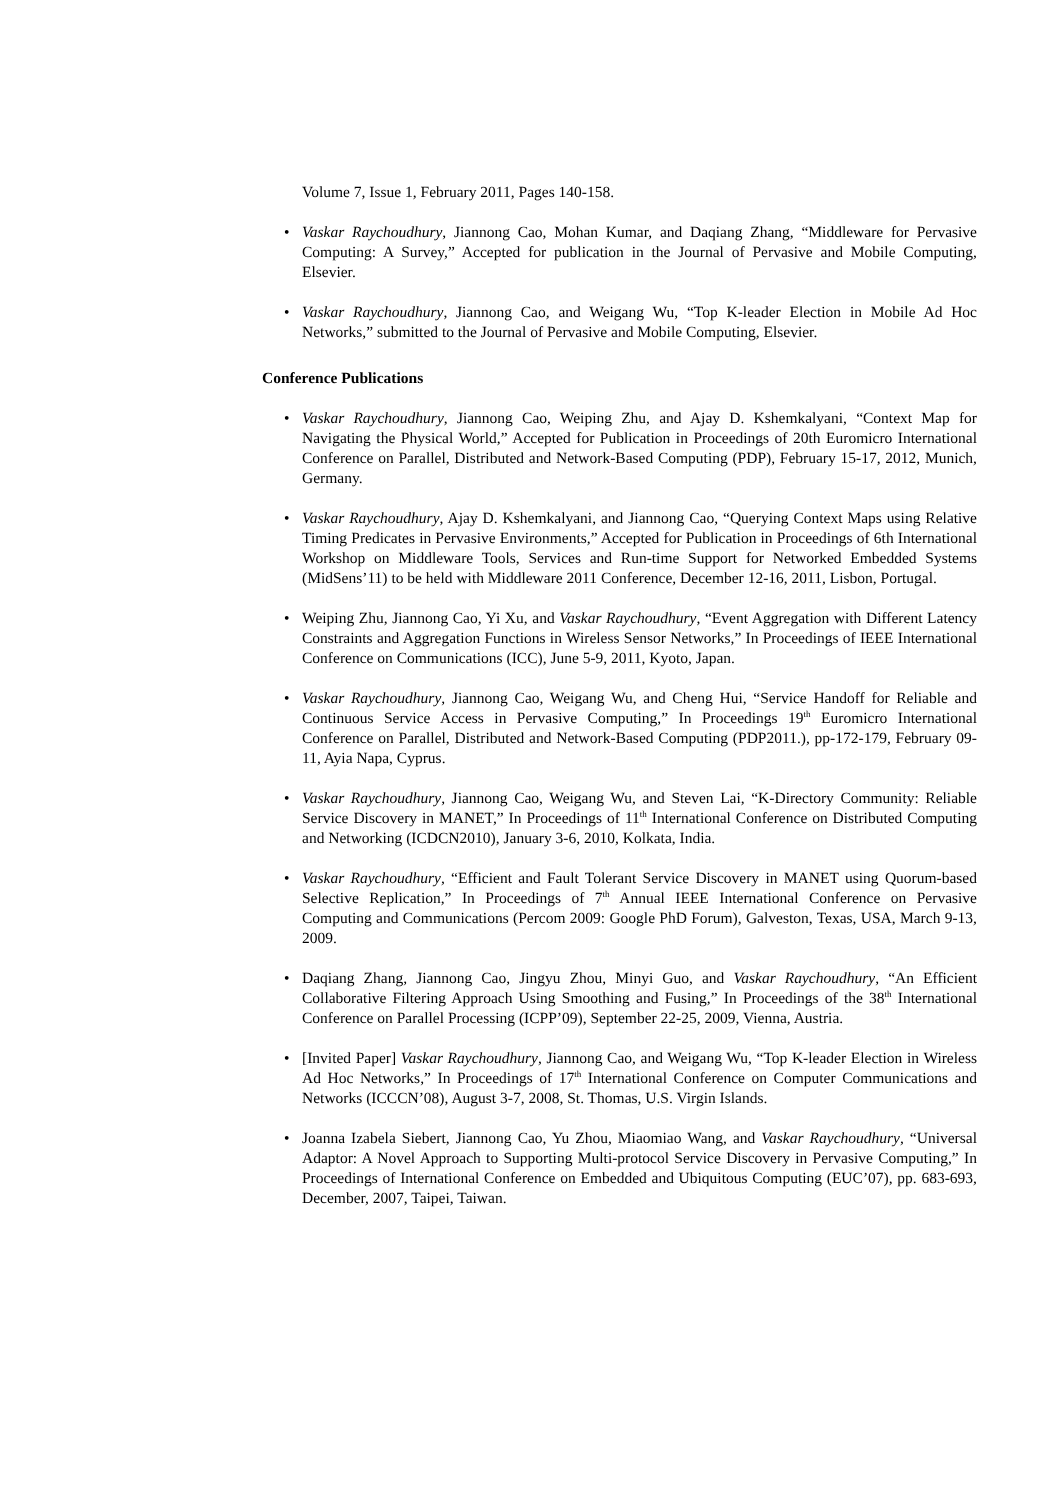Volume 7, Issue 1, February 2011, Pages 140-158.
• Vaskar Raychoudhury, Jiannong Cao, Mohan Kumar, and Daqiang Zhang, “Middleware for Pervasive Computing: A Survey,” Accepted for publication in the Journal of Pervasive and Mobile Computing, Elsevier.
• Vaskar Raychoudhury, Jiannong Cao, and Weigang Wu, “Top K-leader Election in Mobile Ad Hoc Networks,” submitted to the Journal of Pervasive and Mobile Computing, Elsevier.
Conference Publications
• Vaskar Raychoudhury, Jiannong Cao, Weiping Zhu, and Ajay D. Kshemkalyani, “Context Map for Navigating the Physical World,” Accepted for Publication in Proceedings of 20th Euromicro International Conference on Parallel, Distributed and Network-Based Computing (PDP), February 15-17, 2012, Munich, Germany.
• Vaskar Raychoudhury, Ajay D. Kshemkalyani, and Jiannong Cao, “Querying Context Maps using Relative Timing Predicates in Pervasive Environments,” Accepted for Publication in Proceedings of 6th International Workshop on Middleware Tools, Services and Run-time Support for Networked Embedded Systems (MidSens’11) to be held with Middleware 2011 Conference, December 12-16, 2011, Lisbon, Portugal.
• Weiping Zhu, Jiannong Cao, Yi Xu, and Vaskar Raychoudhury, “Event Aggregation with Different Latency Constraints and Aggregation Functions in Wireless Sensor Networks,” In Proceedings of IEEE International Conference on Communications (ICC), June 5-9, 2011, Kyoto, Japan.
• Vaskar Raychoudhury, Jiannong Cao, Weigang Wu, and Cheng Hui, “Service Handoff for Reliable and Continuous Service Access in Pervasive Computing,” In Proceedings 19<sup>th</sup> Euromicro International Conference on Parallel, Distributed and Network-Based Computing (PDP2011.), pp-172-179, February 09-11, Ayia Napa, Cyprus.
• Vaskar Raychoudhury, Jiannong Cao, Weigang Wu, and Steven Lai, “K-Directory Community: Reliable Service Discovery in MANET,” In Proceedings of 11<sup>th</sup> International Conference on Distributed Computing and Networking (ICDCN2010), January 3-6, 2010, Kolkata, India.
• Vaskar Raychoudhury, “Efficient and Fault Tolerant Service Discovery in MANET using Quorum-based Selective Replication,” In Proceedings of 7<sup>th</sup> Annual IEEE International Conference on Pervasive Computing and Communications (Percom 2009: Google PhD Forum), Galveston, Texas, USA, March 9-13, 2009.
• Daqiang Zhang, Jiannong Cao, Jingyu Zhou, Minyi Guo, and Vaskar Raychoudhury, “An Efficient Collaborative Filtering Approach Using Smoothing and Fusing,” In Proceedings of the 38<sup>th</sup> International Conference on Parallel Processing (ICPP’09), September 22-25, 2009, Vienna, Austria.
• [Invited Paper] Vaskar Raychoudhury, Jiannong Cao, and Weigang Wu, “Top K-leader Election in Wireless Ad Hoc Networks,” In Proceedings of 17<sup>th</sup> International Conference on Computer Communications and Networks (ICCCN’08), August 3-7, 2008, St. Thomas, U.S. Virgin Islands.
• Joanna Izabela Siebert, Jiannong Cao, Yu Zhou, Miaomiao Wang, and Vaskar Raychoudhury, “Universal Adaptor: A Novel Approach to Supporting Multi-protocol Service Discovery in Pervasive Computing,” In Proceedings of International Conference on Embedded and Ubiquitous Computing (EUC’07), pp. 683-693, December, 2007, Taipei, Taiwan.